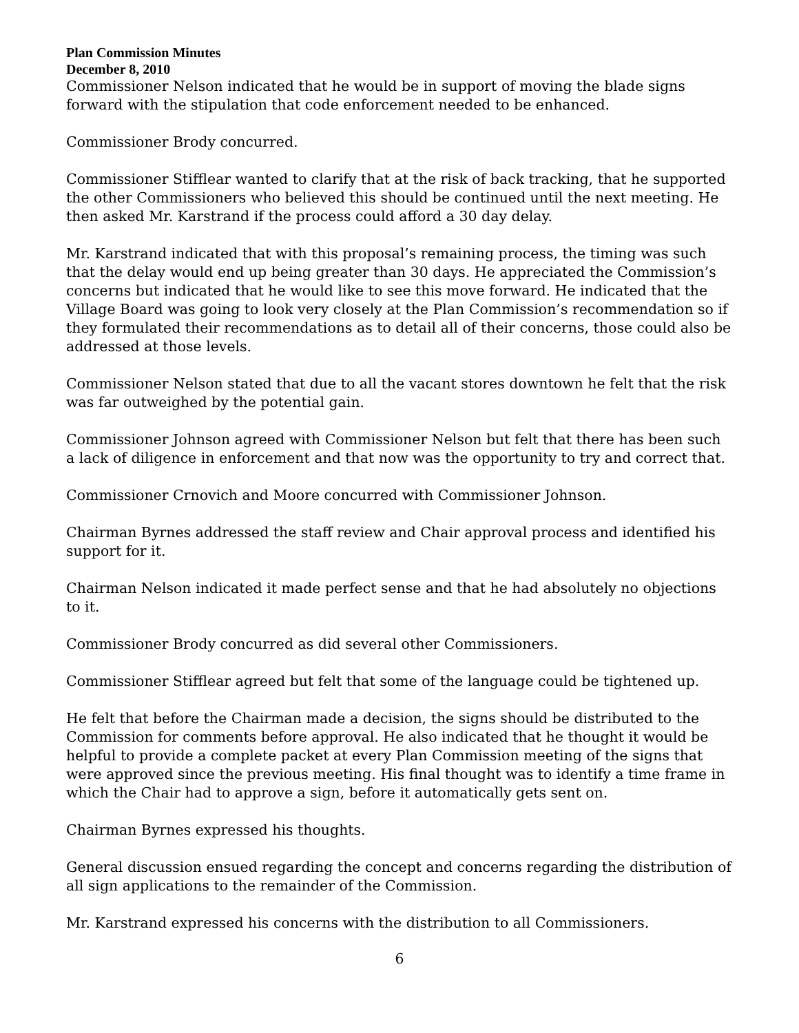Plan Commission Minutes
December 8, 2010
Commissioner Nelson indicated that he would be in support of moving the blade signs forward with the stipulation that code enforcement needed to be enhanced.
Commissioner Brody concurred.
Commissioner Stifflear wanted to clarify that at the risk of back tracking, that he supported the other Commissioners who believed this should be continued until the next meeting. He then asked Mr. Karstrand if the process could afford a 30 day delay.
Mr. Karstrand indicated that with this proposal’s remaining process, the timing was such that the delay would end up being greater than 30 days. He appreciated the Commission’s concerns but indicated that he would like to see this move forward. He indicated that the Village Board was going to look very closely at the Plan Commission’s recommendation so if they formulated their recommendations as to detail all of their concerns, those could also be addressed at those levels.
Commissioner Nelson stated that due to all the vacant stores downtown he felt that the risk was far outweighed by the potential gain.
Commissioner Johnson agreed with Commissioner Nelson but felt that there has been such a lack of diligence in enforcement and that now was the opportunity to try and correct that.
Commissioner Crnovich and Moore concurred with Commissioner Johnson.
Chairman Byrnes addressed the staff review and Chair approval process and identified his support for it.
Chairman Nelson indicated it made perfect sense and that he had absolutely no objections to it.
Commissioner Brody concurred as did several other Commissioners.
Commissioner Stifflear agreed but felt that some of the language could be tightened up.
He felt that before the Chairman made a decision, the signs should be distributed to the Commission for comments before approval. He also indicated that he thought it would be helpful to provide a complete packet at every Plan Commission meeting of the signs that were approved since the previous meeting. His final thought was to identify a time frame in which the Chair had to approve a sign, before it automatically gets sent on.
Chairman Byrnes expressed his thoughts.
General discussion ensued regarding the concept and concerns regarding the distribution of all sign applications to the remainder of the Commission.
Mr. Karstrand expressed his concerns with the distribution to all Commissioners.
6